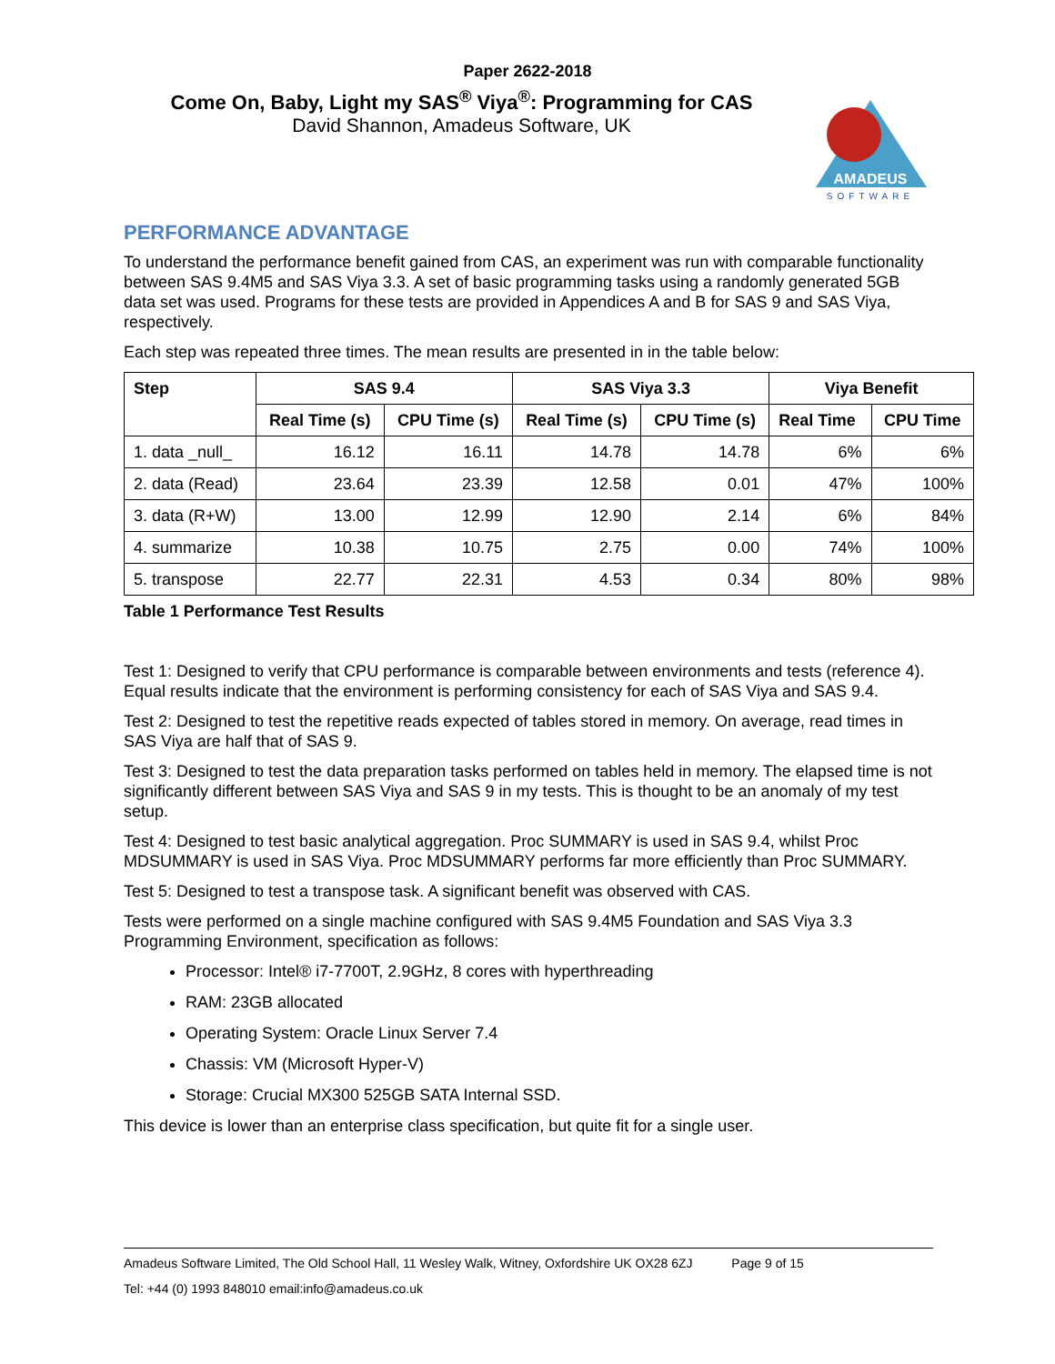Paper 2622-2018
Come On, Baby, Light my SAS<sup>®</sup> Viya<sup>®</sup>: Programming for CAS
David Shannon, Amadeus Software, UK
AMADEUS
SOFTWARE
PERFORMANCE ADVANTAGE
To understand the performance benefit gained from CAS, an experiment was run with comparable functionality between SAS 9.4M5 and SAS Viya 3.3. A set of basic programming tasks using a randomly generated 5GB data set was used. Programs for these tests are provided in Appendices A and B for SAS 9 and SAS Viya, respectively.
Each step was repeated three times. The mean results are presented in in the table below:
| Step | SAS 9.4 | | SAS Viya 3.3 | | Viya Benefit | |
| --- | --- | --- | --- | --- | --- | --- |
| | Real Time (s) | CPU Time (s) | Real Time (s) | CPU Time (s) | Real Time | CPU Time |
| 1. data _null_ | 16.12 | 16.11 | 14.78 | 14.78 | 6% | 6% |
| 2. data (Read) | 23.64 | 23.39 | 12.58 | 0.01 | 47% | 100% |
| 3. data (R+W) | 13.00 | 12.99 | 12.90 | 2.14 | 6% | 84% |
| 4. summarize | 10.38 | 10.75 | 2.75 | 0.00 | 74% | 100% |
| 5. transpose | 22.77 | 22.31 | 4.53 | 0.34 | 80% | 98% |
Table 1 Performance Test Results
Test 1: Designed to verify that CPU performance is comparable between environments and tests (reference 4). Equal results indicate that the environment is performing consistency for each of SAS Viya and SAS 9.4.
Test 2: Designed to test the repetitive reads expected of tables stored in memory. On average, read times in SAS Viya are half that of SAS 9.
Test 3: Designed to test the data preparation tasks performed on tables held in memory. The elapsed time is not significantly different between SAS Viya and SAS 9 in my tests. This is thought to be an anomaly of my test setup.
Test 4: Designed to test basic analytical aggregation. Proc SUMMARY is used in SAS 9.4, whilst Proc MDSUMMARY is used in SAS Viya. Proc MDSUMMARY performs far more efficiently than Proc SUMMARY.
Test 5: Designed to test a transpose task. A significant benefit was observed with CAS.
Tests were performed on a single machine configured with SAS 9.4M5 Foundation and SAS Viya 3.3 Programming Environment, specification as follows:
Processor: Intel® i7-7700T, 2.9GHz, 8 cores with hyperthreading
RAM: 23GB allocated
Operating System: Oracle Linux Server 7.4
Chassis: VM (Microsoft Hyper-V)
Storage: Crucial MX300 525GB SATA Internal SSD.
This device is lower than an enterprise class specification, but quite fit for a single user.
Amadeus Software Limited, The Old School Hall, 11 Wesley Walk, Witney, Oxfordshire UK OX28 6ZJ Page 9 of 15
Tel: +44 (0) 1993 848010 email:info@amadeus.co.uk